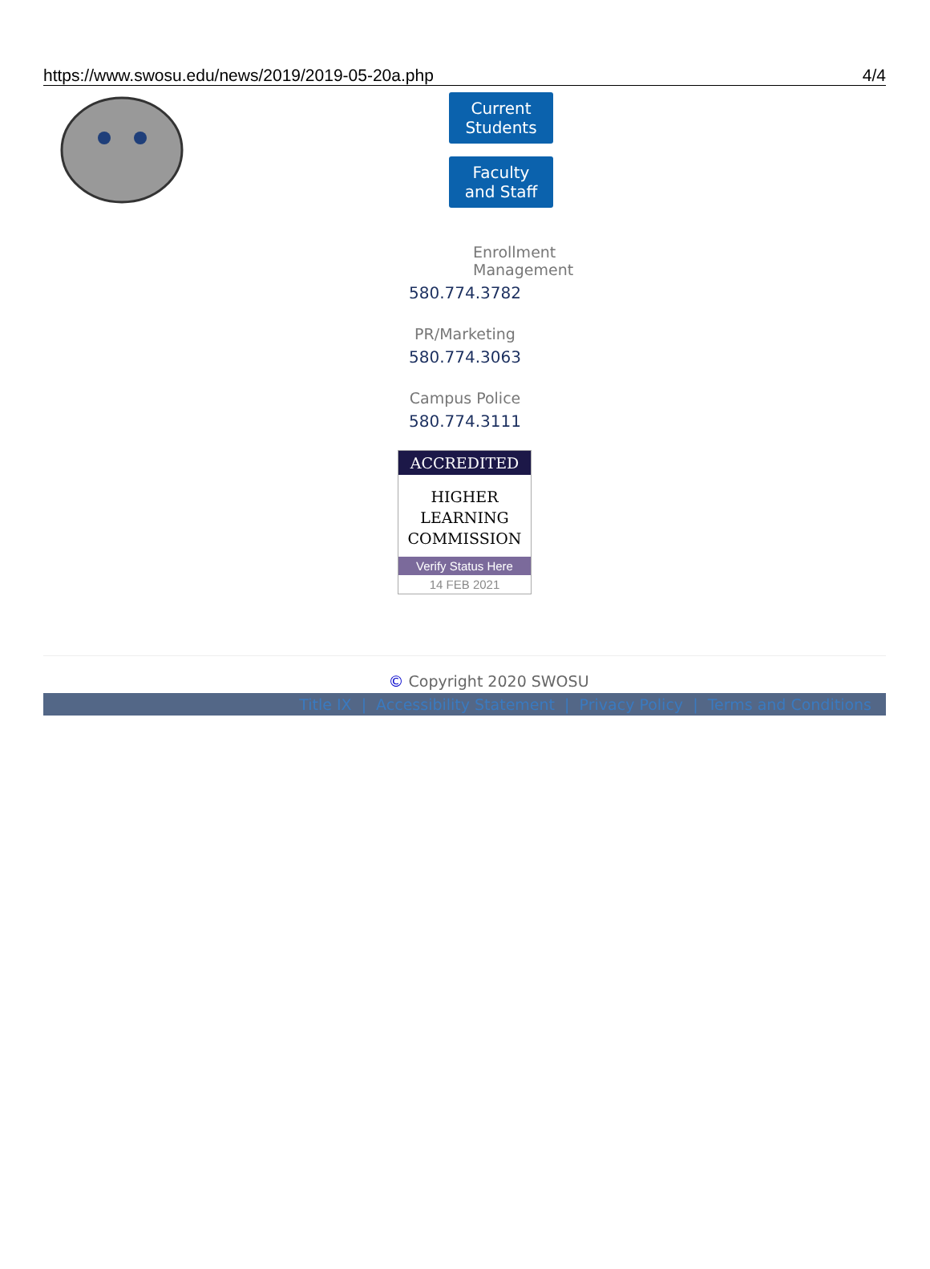https://www.swosu.edu/news/2019/2019-05-20a.php 4/4
Current Students
Faculty and Staff
Enrollment Management
580.774.3782
PR/Marketing
580.774.3063
Campus Police
580.774.3111
ACCREDITED
HIGHER
LEARNING
COMMISSION
Verify Status Here
14 FEB 2021
© Copyright 2020 SWOSU
Title IX | Accessibility Statement | Privacy Policy | Terms and Conditions